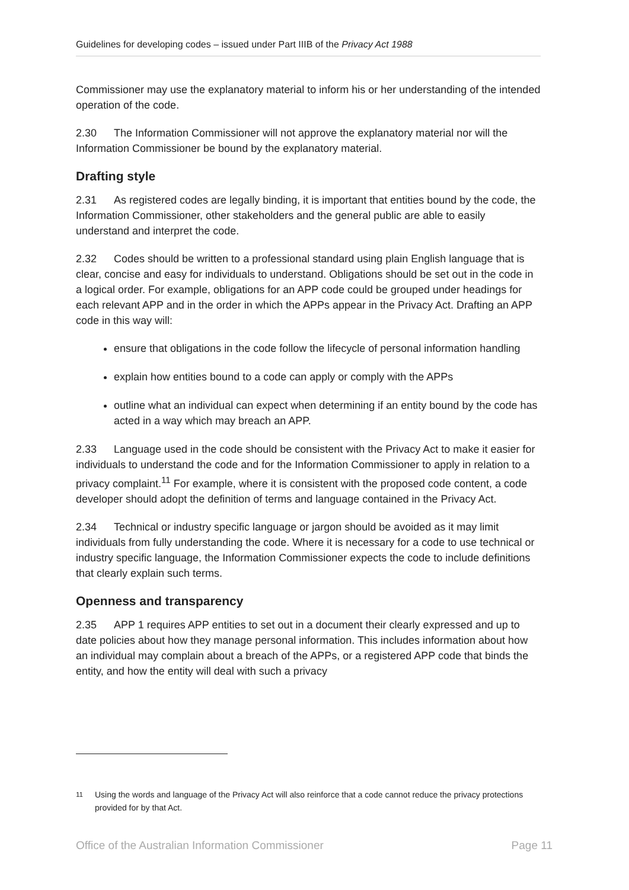Guidelines for developing codes – issued under Part IIIB of the Privacy Act 1988
Commissioner may use the explanatory material to inform his or her understanding of the intended operation of the code.
2.30 The Information Commissioner will not approve the explanatory material nor will the Information Commissioner be bound by the explanatory material.
Drafting style
2.31 As registered codes are legally binding, it is important that entities bound by the code, the Information Commissioner, other stakeholders and the general public are able to easily understand and interpret the code.
2.32 Codes should be written to a professional standard using plain English language that is clear, concise and easy for individuals to understand. Obligations should be set out in the code in a logical order. For example, obligations for an APP code could be grouped under headings for each relevant APP and in the order in which the APPs appear in the Privacy Act. Drafting an APP code in this way will:
ensure that obligations in the code follow the lifecycle of personal information handling
explain how entities bound to a code can apply or comply with the APPs
outline what an individual can expect when determining if an entity bound by the code has acted in a way which may breach an APP.
2.33 Language used in the code should be consistent with the Privacy Act to make it easier for individuals to understand the code and for the Information Commissioner to apply in relation to a privacy complaint.<sup>11</sup> For example, where it is consistent with the proposed code content, a code developer should adopt the definition of terms and language contained in the Privacy Act.
2.34 Technical or industry specific language or jargon should be avoided as it may limit individuals from fully understanding the code. Where it is necessary for a code to use technical or industry specific language, the Information Commissioner expects the code to include definitions that clearly explain such terms.
Openness and transparency
2.35 APP 1 requires APP entities to set out in a document their clearly expressed and up to date policies about how they manage personal information. This includes information about how an individual may complain about a breach of the APPs, or a registered APP code that binds the entity, and how the entity will deal with such a privacy
<sup>11</sup> Using the words and language of the Privacy Act will also reinforce that a code cannot reduce the privacy protections provided for by that Act.
Office of the Australian Information Commissioner Page 11